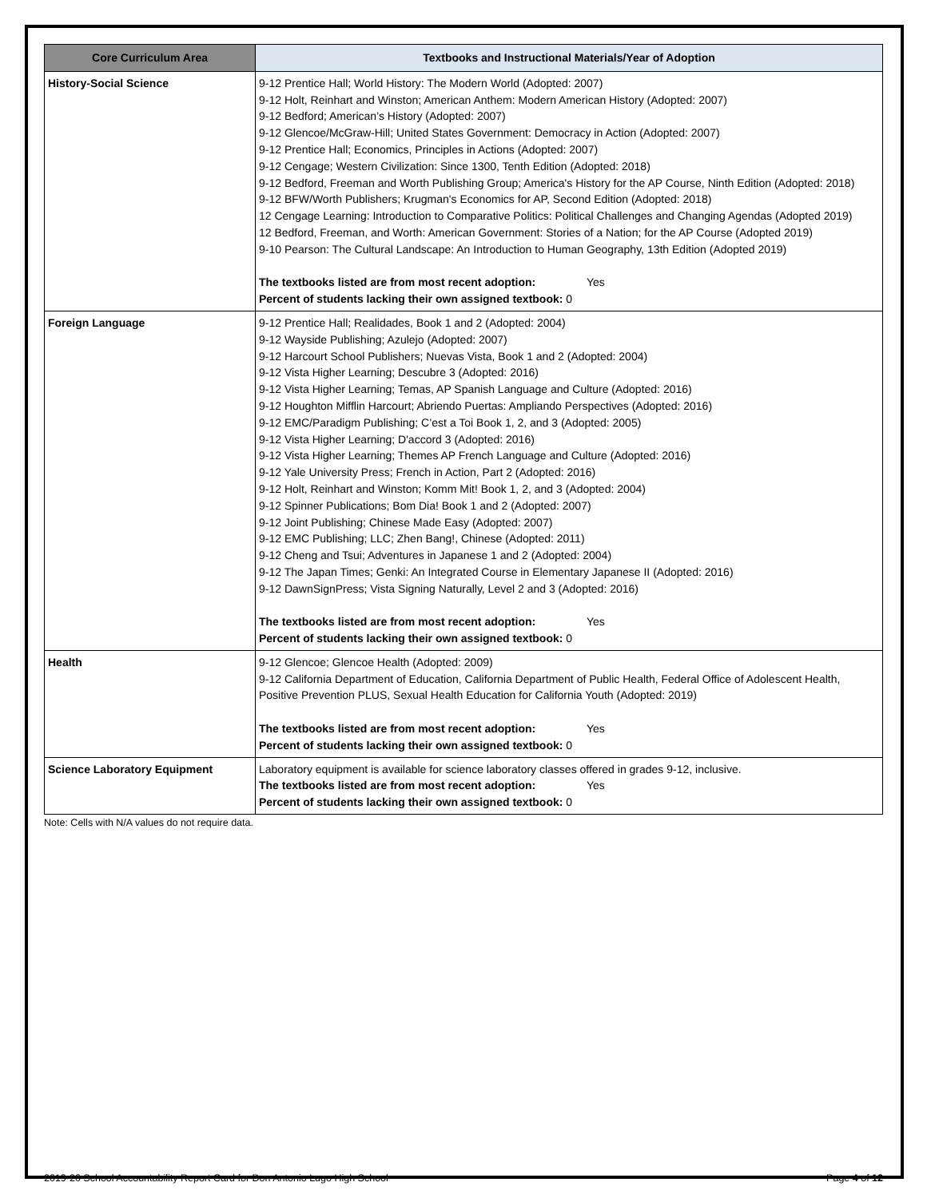| Core Curriculum Area | Textbooks and Instructional Materials/Year of Adoption |
| --- | --- |
| History-Social Science | 9-12 Prentice Hall; World History: The Modern World (Adopted: 2007) 9-12 Holt, Reinhart and Winston; American Anthem: Modern American History (Adopted: 2007) 9-12 Bedford; American’s History (Adopted: 2007) 9-12 Glencoe/McGraw-Hill; United States Government: Democracy in Action (Adopted: 2007) 9-12 Prentice Hall; Economics, Principles in Actions (Adopted: 2007) 9-12 Cengage; Western Civilization: Since 1300, Tenth Edition (Adopted: 2018) 9-12 Bedford, Freeman and Worth Publishing Group; America's History for the AP Course, Ninth Edition (Adopted: 2018) 9-12 BFW/Worth Publishers; Krugman's Economics for AP, Second Edition (Adopted: 2018) 12 Cengage Learning: Introduction to Comparative Politics: Political Challenges and Changing Agendas (Adopted 2019) 12 Bedford, Freeman, and Worth: American Government: Stories of a Nation; for the AP Course (Adopted 2019) 9-10 Pearson: The Cultural Landscape: An Introduction to Human Geography, 13th Edition (Adopted 2019) The textbooks listed are from most recent adoption: Yes Percent of students lacking their own assigned textbook: 0 |
| Foreign Language | 9-12 Prentice Hall; Realidades, Book 1 and 2 (Adopted: 2004) 9-12 Wayside Publishing; Azulejo (Adopted: 2007) 9-12 Harcourt School Publishers; Nuevas Vista, Book 1 and 2 (Adopted: 2004) 9-12 Vista Higher Learning; Descubre 3 (Adopted: 2016) 9-12 Vista Higher Learning; Temas, AP Spanish Language and Culture (Adopted: 2016) 9-12 Houghton Mifflin Harcourt; Abriendo Puertas: Ampliando Perspectives (Adopted: 2016) 9-12 EMC/Paradigm Publishing; C’est a Toi Book 1, 2, and 3 (Adopted: 2005) 9-12 Vista Higher Learning; D'accord 3 (Adopted: 2016) 9-12 Vista Higher Learning; Themes AP French Language and Culture (Adopted: 2016) 9-12 Yale University Press; French in Action, Part 2 (Adopted: 2016) 9-12 Holt, Reinhart and Winston; Komm Mit! Book 1, 2, and 3 (Adopted: 2004) 9-12 Spinner Publications; Bom Dia! Book 1 and 2 (Adopted: 2007) 9-12 Joint Publishing; Chinese Made Easy (Adopted: 2007) 9-12 EMC Publishing; LLC; Zhen Bang!, Chinese (Adopted: 2011) 9-12 Cheng and Tsui; Adventures in Japanese 1 and 2 (Adopted: 2004) 9-12 The Japan Times; Genki: An Integrated Course in Elementary Japanese II (Adopted: 2016) 9-12 DawnSignPress; Vista Signing Naturally, Level 2 and 3 (Adopted: 2016) The textbooks listed are from most recent adoption: Yes Percent of students lacking their own assigned textbook: 0 |
| Health | 9-12 Glencoe; Glencoe Health (Adopted: 2009) 9-12 California Department of Education, California Department of Public Health, Federal Office of Adolescent Health, Positive Prevention PLUS, Sexual Health Education for California Youth (Adopted: 2019) The textbooks listed are from most recent adoption: Yes Percent of students lacking their own assigned textbook: 0 |
| Science Laboratory Equipment | Laboratory equipment is available for science laboratory classes offered in grades 9-12, inclusive. The textbooks listed are from most recent adoption: Yes Percent of students lacking their own assigned textbook: 0 |
Note: Cells with N/A values do not require data.
2019-20 School Accountability Report Card for Don Antonio Lugo High School Page 4 of 12